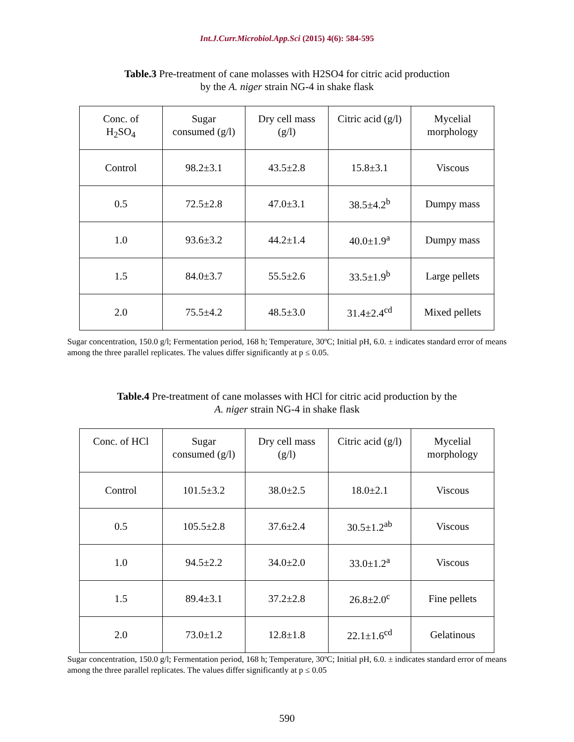Int.J.Curr.Microbiol.App.Sci (2015) 4(6): 584-595
Table.3 Pre-treatment of cane molasses with H2SO4 for citric acid production
by the A. niger strain NG-4 in shake flask
| Conc. of H<sub>2</sub>SO<sub>4</sub> | Sugar consumed (g/l) | Dry cell mass (g/l) | Citric acid (g/l) | Mycelial morphology |
| --- | --- | --- | --- | --- |
| Control | 98.2±3.1 | 43.5±2.8 | 15.8±3.1 | Viscous |
| 0.5 | 72.5±2.8 | 47.0±3.1 | 38.5±4.2<sup>b</sup> | Dumpy mass |
| 1.0 | 93.6±3.2 | 44.2±1.4 | 40.0±1.9<sup>a</sup> | Dumpy mass |
| 1.5 | 84.0±3.7 | 55.5±2.6 | 33.5±1.9<sup>b</sup> | Large pellets |
| 2.0 | 75.5±4.2 | 48.5±3.0 | 31.4±2.4<sup>cd</sup> | Mixed pellets |
Sugar concentration, 150.0 g/l; Fermentation period, 168 h; Temperature, 30ºC; Initial pH, 6.0. ± indicates standard error of means among the three parallel replicates. The values differ significantly at p ≤ 0.05.
Table.4 Pre-treatment of cane molasses with HCl for citric acid production by the
A. niger strain NG-4 in shake flask
| Conc. of HCl | Sugar consumed (g/l) | Dry cell mass (g/l) | Citric acid (g/l) | Mycelial morphology |
| --- | --- | --- | --- | --- |
| Control | 101.5±3.2 | 38.0±2.5 | 18.0±2.1 | Viscous |
| 0.5 | 105.5±2.8 | 37.6±2.4 | 30.5±1.2<sup>ab</sup> | Viscous |
| 1.0 | 94.5±2.2 | 34.0±2.0 | 33.0±1.2<sup>a</sup> | Viscous |
| 1.5 | 89.4±3.1 | 37.2±2.8 | 26.8±2.0<sup>c</sup> | Fine pellets |
| 2.0 | 73.0±1.2 | 12.8±1.8 | 22.1±1.6<sup>cd</sup> | Gelatinous |
Sugar concentration, 150.0 g/l; Fermentation period, 168 h; Temperature, 30ºC; Initial pH, 6.0. ± indicates standard error of means among the three parallel replicates. The values differ significantly at p ≤ 0.05
590